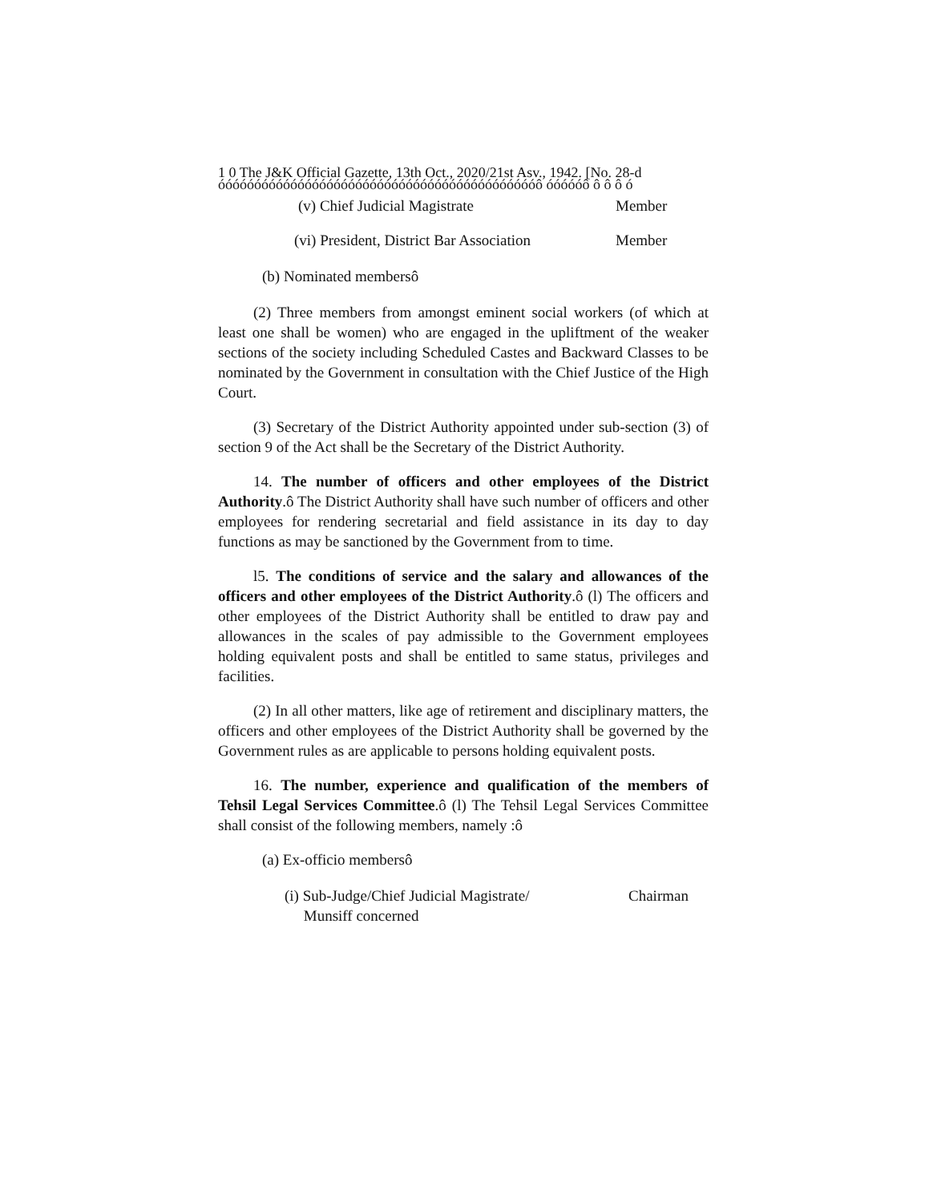1 0 The J&K Official Gazette, 13th Oct., 2020/21st Asv., 1942. [No. 28-d
óóóóóóóóóóóóóóóóóóóóóóóóóóóóóóóóóóóóóóóóóóóóô óóóóóô ô ô ô ó
(v) Chief Judicial Magistrate Member
(vi) President, District Bar Association Member
(b) Nominated membersô
(2) Three members from amongst eminent social workers (of which at least one shall be women) who are engaged in the upliftment of the weaker sections of the society including Scheduled Castes and Backward Classes to be nominated by the Government in consultation with the Chief Justice of the High Court.
(3) Secretary of the District Authority appointed under sub-section (3) of section 9 of the Act shall be the Secretary of the District Authority.
14. The number of officers and other employees of the District Authority.ô The District Authority shall have such number of officers and other employees for rendering secretarial and field assistance in its day to day functions as may be sanctioned by the Government from to time.
l5. The conditions of service and the salary and allowances of the officers and other employees of the District Authority.ô (l) The officers and other employees of the District Authority shall be entitled to draw pay and allowances in the scales of pay admissible to the Government employees holding equivalent posts and shall be entitled to same status, privileges and facilities.
(2) In all other matters, like age of retirement and disciplinary matters, the officers and other employees of the District Authority shall be governed by the Government rules as are applicable to persons holding equivalent posts.
16. The number, experience and qualification of the members of Tehsil Legal Services Committee.ô (l) The Tehsil Legal Services Committee shall consist of the following members, namely :ô
(a) Ex-officio membersô
(i) Sub-Judge/Chief Judicial Magistrate/
Munsiff concerned Chairman